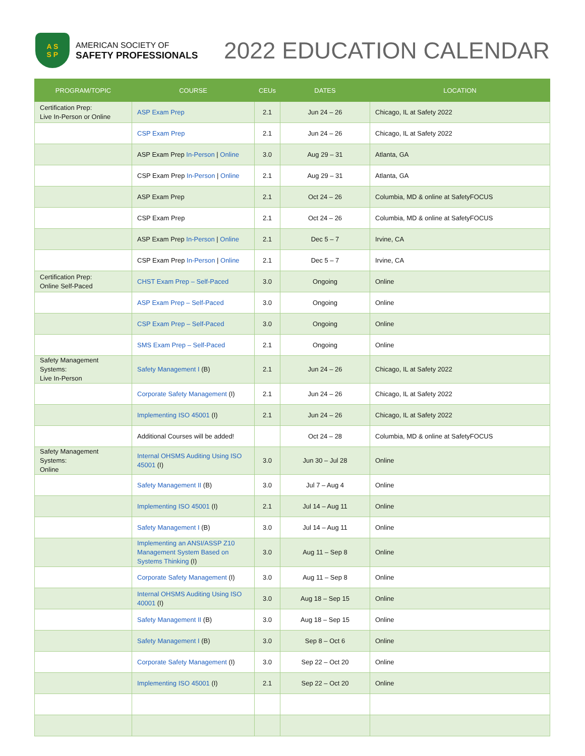A S
S P
AMERICAN SOCIETY OF
SAFETY PROFESSIONALS
2022 EDUCATION CALENDAR
| PROGRAM/TOPIC | COURSE | CEUs | DATES | LOCATION |
| --- | --- | --- | --- | --- |
| Certification Prep: Live In-Person or Online | ASP Exam Prep | 2.1 | Jun 24 – 26 | Chicago, IL at Safety 2022 |
| | CSP Exam Prep | 2.1 | Jun 24 – 26 | Chicago, IL at Safety 2022 |
| | ASP Exam Prep In-Person / Online | 3.0 | Aug 29 – 31 | Atlanta, GA |
| | CSP Exam Prep In-Person / Online | 2.1 | Aug 29 – 31 | Atlanta, GA |
| | ASP Exam Prep | 2.1 | Oct 24 – 26 | Columbia, MD & online at SafetyFOCUS |
| | CSP Exam Prep | 2.1 | Oct 24 – 26 | Columbia, MD & online at SafetyFOCUS |
| | ASP Exam Prep In-Person / Online | 2.1 | Dec 5 – 7 | Irvine, CA |
| | CSP Exam Prep In-Person / Online | 2.1 | Dec 5 – 7 | Irvine, CA |
| Certification Prep: Online Self-Paced | CHST Exam Prep – Self-Paced | 3.0 | Ongoing | Online |
| | ASP Exam Prep – Self-Paced | 3.0 | Ongoing | Online |
| | CSP Exam Prep – Self-Paced | 3.0 | Ongoing | Online |
| | SMS Exam Prep – Self-Paced | 2.1 | Ongoing | Online |
| Safety Management Systems: Live In-Person | Safety Management I (B) | 2.1 | Jun 24 – 26 | Chicago, IL at Safety 2022 |
| | Corporate Safety Management (I) | 2.1 | Jun 24 – 26 | Chicago, IL at Safety 2022 |
| | Implementing ISO 45001 (I) | 2.1 | Jun 24 – 26 | Chicago, IL at Safety 2022 |
| | Additional Courses will be added! | | Oct 24 – 28 | Columbia, MD & online at SafetyFOCUS |
| Safety Management Systems: Online | Internal OHSMS Auditing Using ISO 45001 (I) | 3.0 | Jun 30 – Jul 28 | Online |
| | Safety Management II (B) | 3.0 | Jul 7 – Aug 4 | Online |
| | Implementing ISO 45001 (I) | 2.1 | Jul 14 – Aug 11 | Online |
| | Safety Management I (B) | 3.0 | Jul 14 – Aug 11 | Online |
| | Implementing an ANSI/ASSP Z10 Management System Based on Systems Thinking (I) | 3.0 | Aug 11 – Sep 8 | Online |
| | Corporate Safety Management (I) | 3.0 | Aug 11 – Sep 8 | Online |
| | Internal OHSMS Auditing Using ISO 40001 (I) | 3.0 | Aug 18 – Sep 15 | Online |
| | Safety Management II (B) | 3.0 | Aug 18 – Sep 15 | Online |
| | Safety Management I (B) | 3.0 | Sep 8 – Oct 6 | Online |
| | Corporate Safety Management (I) | 3.0 | Sep 22 – Oct 20 | Online |
| | Implementing ISO 45001 (I) | 2.1 | Sep 22 – Oct 20 | Online |